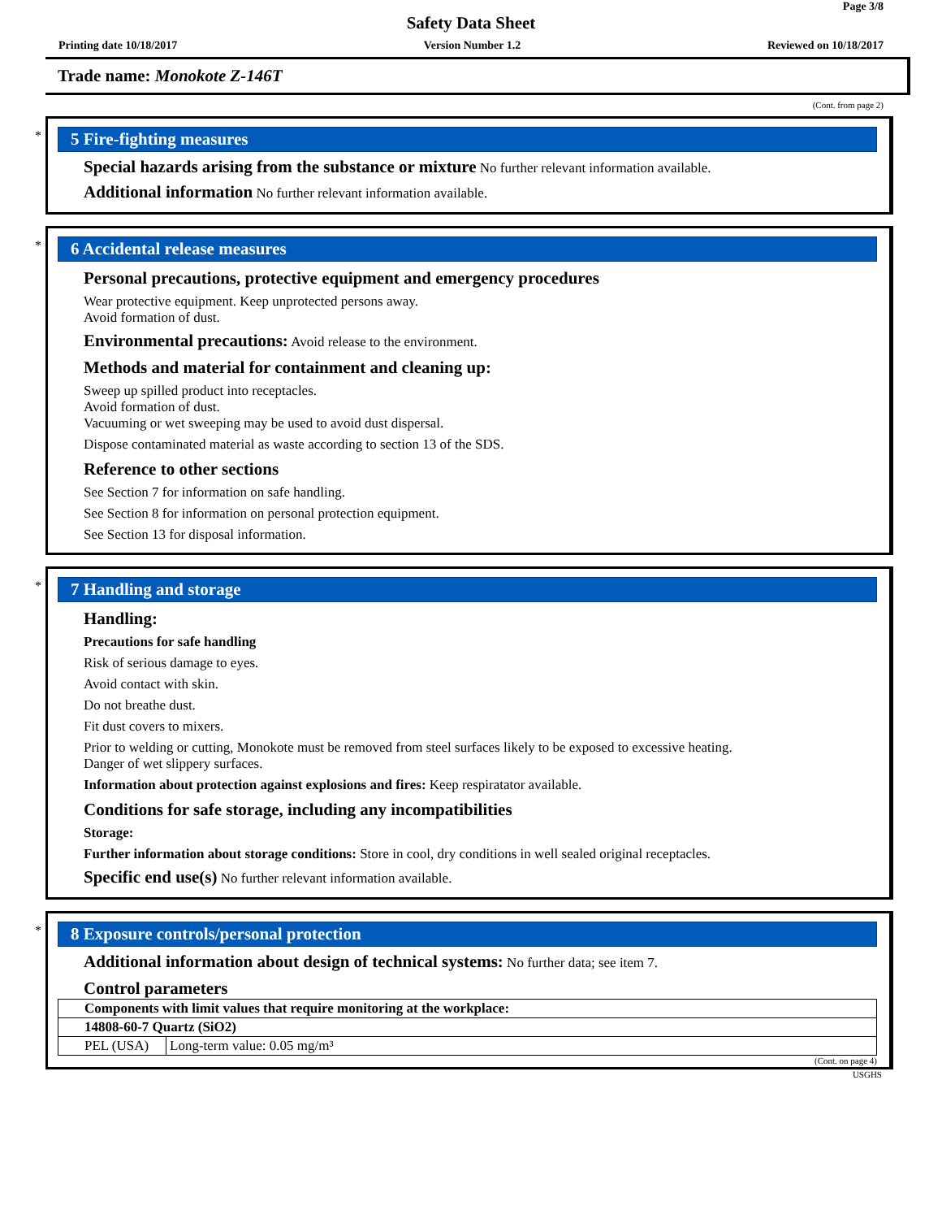Page 3/8
Safety Data Sheet
Printing date 10/18/2017 Version Number 1.2 Reviewed on 10/18/2017
Trade name: Monokote Z-146T
(Cont. from page 2)
*
5 Fire-fighting measures
Special hazards arising from the substance or mixture No further relevant information available.
Additional information No further relevant information available.
*
6 Accidental release measures
Personal precautions, protective equipment and emergency procedures
Wear protective equipment. Keep unprotected persons away.
Avoid formation of dust.
Environmental precautions: Avoid release to the environment.
Methods and material for containment and cleaning up:
Sweep up spilled product into receptacles.
Avoid formation of dust.
Vacuuming or wet sweeping may be used to avoid dust dispersal.
Dispose contaminated material as waste according to section 13 of the SDS.
Reference to other sections
See Section 7 for information on safe handling.
See Section 8 for information on personal protection equipment.
See Section 13 for disposal information.
*
7 Handling and storage
Handling:
Precautions for safe handling
Risk of serious damage to eyes.
Avoid contact with skin.
Do not breathe dust.
Fit dust covers to mixers.
Prior to welding or cutting, Monokote must be removed from steel surfaces likely to be exposed to excessive heating.
Danger of wet slippery surfaces.
Information about protection against explosions and fires: Keep respiratator available.
Conditions for safe storage, including any incompatibilities
Storage:
Further information about storage conditions: Store in cool, dry conditions in well sealed original receptacles.
Specific end use(s) No further relevant information available.
*
8 Exposure controls/personal protection
Additional information about design of technical systems: No further data; see item 7.
Control parameters
| Components with limit values that require monitoring at the workplace: | |
| 14808-60-7 Quartz (SiO2) | |
| PEL (USA) | Long-term value: 0.05 mg/m³ |
(Cont. on page 4)
USGHS